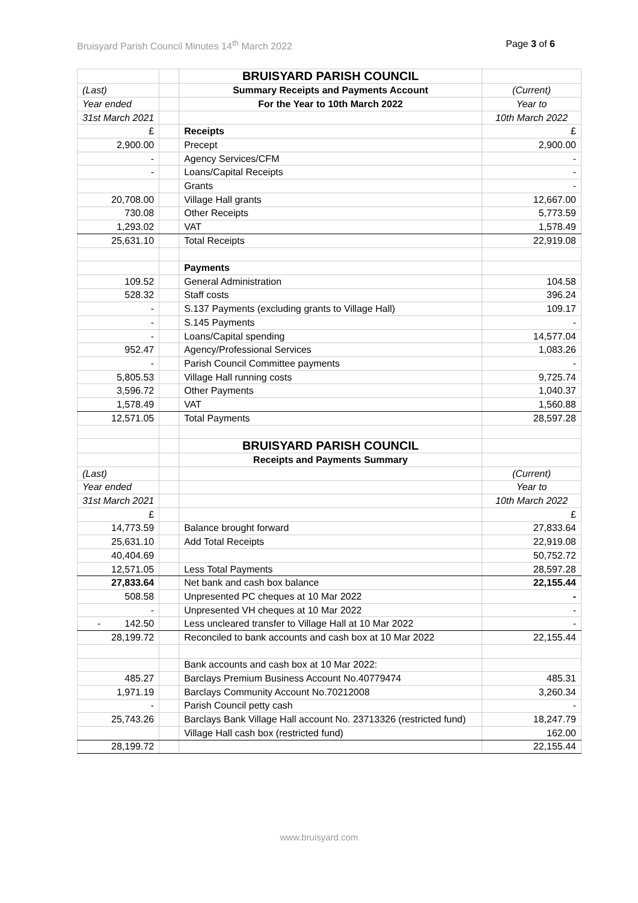Bruisyard Parish Council Minutes 14<sup>th</sup> March 2022 Page 3 of 6
| | | BRUISYARD PARISH COUNCIL | |
| (Last) | | Summary Receipts and Payments Account | (Current) |
| Year ended | | For the Year to 10th March 2022 | Year to |
| 31st March 2021 | | | 10th March 2022 |
| £ | | Receipts | £ |
| 2,900.00 | | Precept | 2,900.00 |
| - | | Agency Services/CFM | - |
| - | | Loans/Capital Receipts | - |
| | | Grants | - |
| 20,708.00 | | Village Hall grants | 12,667.00 |
| 730.08 | | Other Receipts | 5,773.59 |
| 1,293.02 | | VAT | 1,578.49 |
| 25,631.10 | | Total Receipts | 22,919.08 |
| | | Payments | |
| 109.52 | | General Administration | 104.58 |
| 528.32 | | Staff costs | 396.24 |
| - | | S.137 Payments (excluding grants to Village Hall) | 109.17 |
| - | | S.145 Payments | - |
| - | | Loans/Capital spending | 14,577.04 |
| 952.47 | | Agency/Professional Services | 1,083.26 |
| - | | Parish Council Committee payments | - |
| 5,805.53 | | Village Hall running costs | 9,725.74 |
| 3,596.72 | | Other Payments | 1,040.37 |
| 1,578.49 | | VAT | 1,560.88 |
| 12,571.05 | | Total Payments | 28,597.28 |
| | | BRUISYARD PARISH COUNCIL | |
| | | Receipts and Payments Summary | |
| (Last) | | | (Current) |
| Year ended | | | Year to |
| 31st March 2021 | | | 10th March 2022 |
| £ | | | £ |
| 14,773.59 | | Balance brought forward | 27,833.64 |
| 25,631.10 | | Add Total Receipts | 22,919.08 |
| 40,404.69 | | | 50,752.72 |
| 12,571.05 | | Less Total Payments | 28,597.28 |
| 27,833.64 | | Net bank and cash box balance | 22,155.44 |
| 508.58 | | Unpresented PC cheques at 10 Mar 2022 | - |
| - | | Unpresented VH cheques at 10 Mar 2022 | - |
| - 142.50 | | Less uncleared transfer to Village Hall at 10 Mar 2022 | - |
| 28,199.72 | | Reconciled to bank accounts and cash box at 10 Mar 2022 | 22,155.44 |
| | | Bank accounts and cash box at 10 Mar 2022: | |
| 485.27 | | Barclays Premium Business Account No.40779474 | 485.31 |
| 1,971.19 | | Barclays Community Account No.70212008 | 3,260.34 |
| - | | Parish Council petty cash | - |
| 25,743.26 | | Barclays Bank Village Hall account No. 23713326 (restricted fund) | 18,247.79 |
| | | Village Hall cash box (restricted fund) | 162.00 |
| 28,199.72 | | | 22,155.44 |
www.bruisyard.com